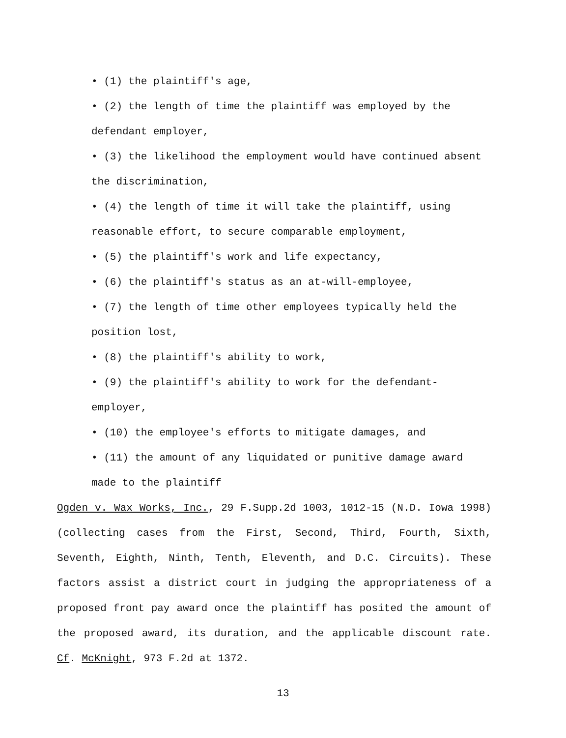• (1) the plaintiff's age,
• (2) the length of time the plaintiff was employed by the defendant employer,
• (3) the likelihood the employment would have continued absent the discrimination,
• (4) the length of time it will take the plaintiff, using reasonable effort, to secure comparable employment,
• (5) the plaintiff's work and life expectancy,
• (6) the plaintiff's status as an at-will-employee,
• (7) the length of time other employees typically held the position lost,
• (8) the plaintiff's ability to work,
• (9) the plaintiff's ability to work for the defendant-employer,
• (10) the employee's efforts to mitigate damages, and
• (11) the amount of any liquidated or punitive damage award made to the plaintiff
Ogden v. Wax Works, Inc., 29 F.Supp.2d 1003, 1012-15 (N.D. Iowa 1998) (collecting cases from the First, Second, Third, Fourth, Sixth, Seventh, Eighth, Ninth, Tenth, Eleventh, and D.C. Circuits). These factors assist a district court in judging the appropriateness of a proposed front pay award once the plaintiff has posited the amount of the proposed award, its duration, and the applicable discount rate. Cf. McKnight, 973 F.2d at 1372.
13